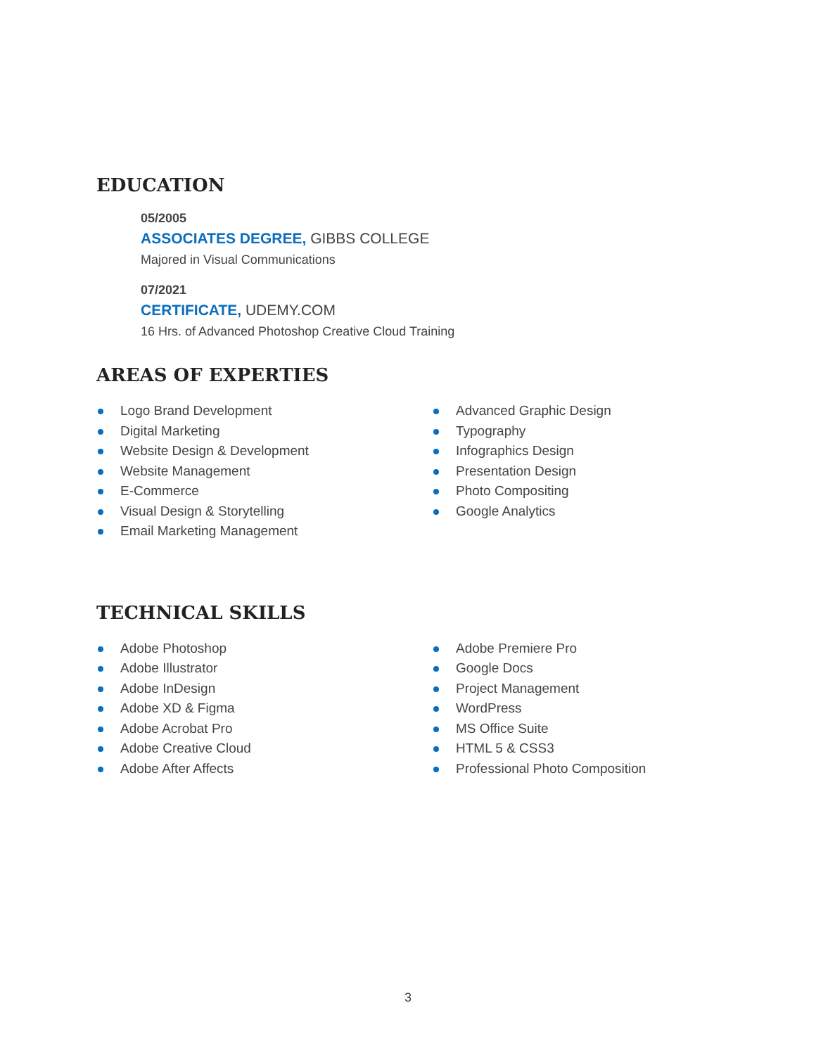EDUCATION
05/2005
ASSOCIATES DEGREE, GIBBS COLLEGE
Majored in Visual Communications
07/2021
CERTIFICATE, UDEMY.COM
16 Hrs. of Advanced Photoshop Creative Cloud Training
AREAS OF EXPERTIES
Logo Brand Development
Digital Marketing
Website Design & Development
Website Management
E-Commerce
Visual Design & Storytelling
Email Marketing Management
Advanced Graphic Design
Typography
Infographics Design
Presentation Design
Photo Compositing
Google Analytics
TECHNICAL SKILLS
Adobe Photoshop
Adobe Illustrator
Adobe InDesign
Adobe XD & Figma
Adobe Acrobat Pro
Adobe Creative Cloud
Adobe After Affects
Adobe Premiere Pro
Google Docs
Project Management
WordPress
MS Office Suite
HTML 5 & CSS3
Professional Photo Composition
3